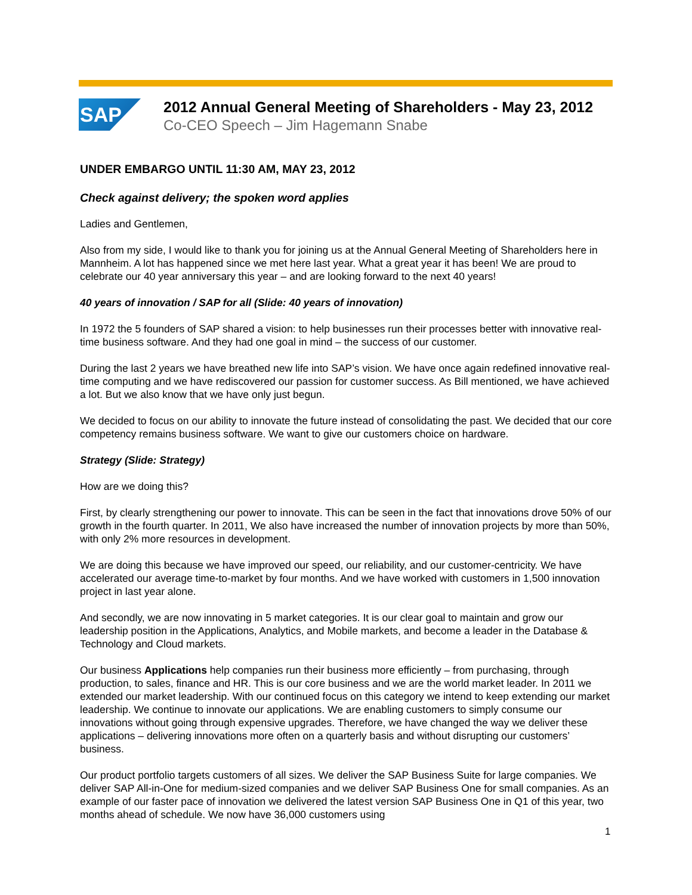SAP
2012 Annual General Meeting of Shareholders - May 23, 2012
Co-CEO Speech – Jim Hagemann Snabe
UNDER EMBARGO UNTIL 11:30 AM, MAY 23, 2012
Check against delivery; the spoken word applies
Ladies and Gentlemen,
Also from my side, I would like to thank you for joining us at the Annual General Meeting of Shareholders here in Mannheim. A lot has happened since we met here last year. What a great year it has been! We are proud to celebrate our 40 year anniversary this year – and are looking forward to the next 40 years!
40 years of innovation / SAP for all (Slide: 40 years of innovation)
In 1972 the 5 founders of SAP shared a vision: to help businesses run their processes better with innovative real-time business software. And they had one goal in mind – the success of our customer.
During the last 2 years we have breathed new life into SAP’s vision. We have once again redefined innovative real-time computing and we have rediscovered our passion for customer success. As Bill mentioned, we have achieved a lot. But we also know that we have only just begun.
We decided to focus on our ability to innovate the future instead of consolidating the past. We decided that our core competency remains business software. We want to give our customers choice on hardware.
Strategy (Slide: Strategy)
How are we doing this?
First, by clearly strengthening our power to innovate. This can be seen in the fact that innovations drove 50% of our growth in the fourth quarter. In 2011, We also have increased the number of innovation projects by more than 50%, with only 2% more resources in development.
We are doing this because we have improved our speed, our reliability, and our customer-centricity. We have accelerated our average time-to-market by four months. And we have worked with customers in 1,500 innovation project in last year alone.
And secondly, we are now innovating in 5 market categories. It is our clear goal to maintain and grow our leadership position in the Applications, Analytics, and Mobile markets, and become a leader in the Database & Technology and Cloud markets.
Our business Applications help companies run their business more efficiently – from purchasing, through production, to sales, finance and HR. This is our core business and we are the world market leader. In 2011 we extended our market leadership. With our continued focus on this category we intend to keep extending our market leadership. We continue to innovate our applications. We are enabling customers to simply consume our innovations without going through expensive upgrades. Therefore, we have changed the way we deliver these applications – delivering innovations more often on a quarterly basis and without disrupting our customers’ business.
Our product portfolio targets customers of all sizes. We deliver the SAP Business Suite for large companies. We deliver SAP All-in-One for medium-sized companies and we deliver SAP Business One for small companies. As an example of our faster pace of innovation we delivered the latest version SAP Business One in Q1 of this year, two months ahead of schedule. We now have 36,000 customers using
1